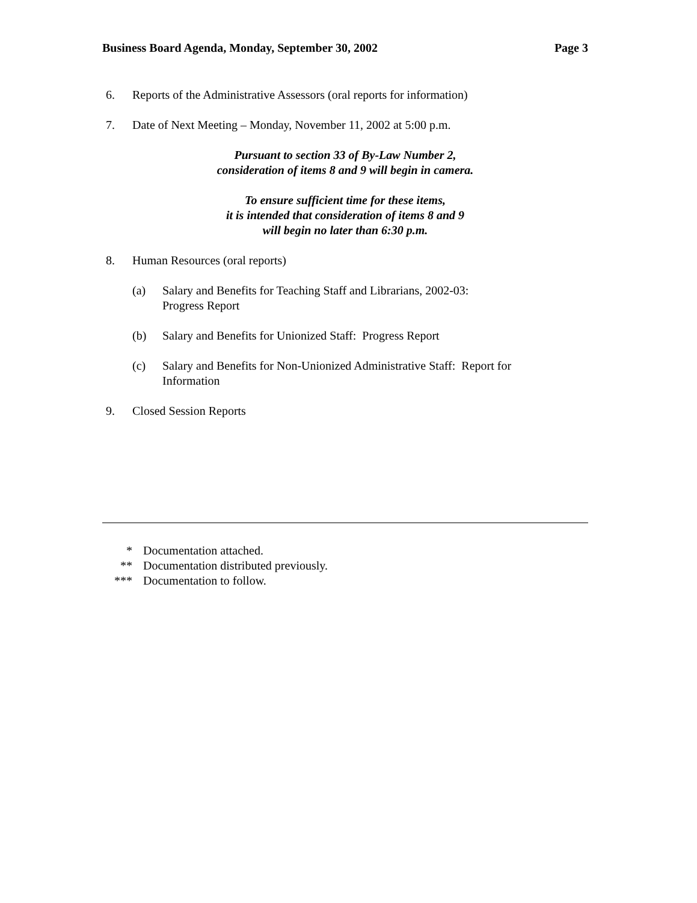Business Board Agenda, Monday, September 30, 2002 Page 3
6. Reports of the Administrative Assessors (oral reports for information)
7. Date of Next Meeting – Monday, November 11, 2002 at 5:00 p.m.
Pursuant to section 33 of By-Law Number 2,
consideration of items 8 and 9 will begin in camera.
To ensure sufficient time for these items,
it is intended that consideration of items 8 and 9
will begin no later than 6:30 p.m.
8. Human Resources (oral reports)
(a) Salary and Benefits for Teaching Staff and Librarians, 2002-03:
Progress Report
(b) Salary and Benefits for Unionized Staff: Progress Report
(c) Salary and Benefits for Non-Unionized Administrative Staff: Report for
Information
9. Closed Session Reports
* Documentation attached.
** Documentation distributed previously.
*** Documentation to follow.